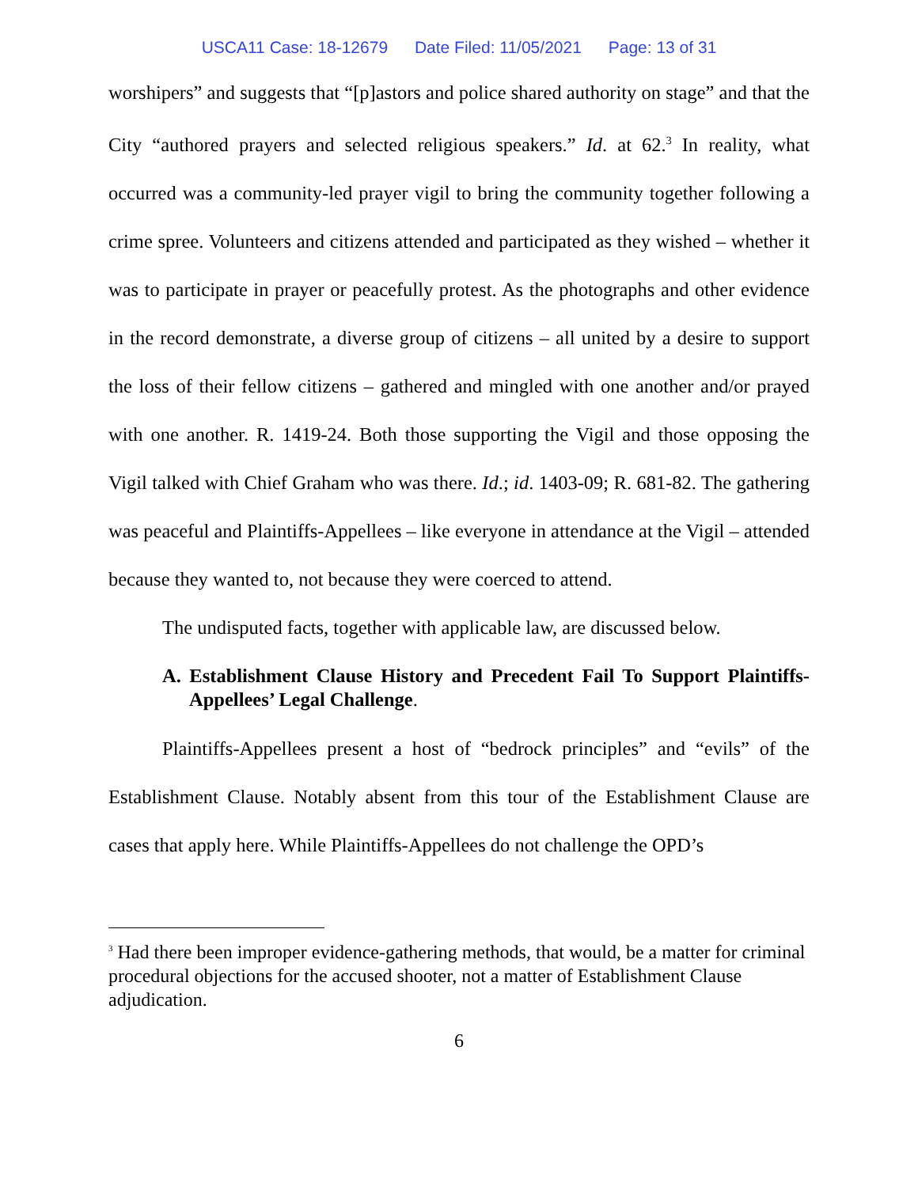USCA11 Case: 18-12679 Date Filed: 11/05/2021 Page: 13 of 31
worshipers” and suggests that “[p]astors and police shared authority on stage” and that the City “authored prayers and selected religious speakers.” Id. at 62.<sup>3</sup> In reality, what occurred was a community-led prayer vigil to bring the community together following a crime spree. Volunteers and citizens attended and participated as they wished – whether it was to participate in prayer or peacefully protest. As the photographs and other evidence in the record demonstrate, a diverse group of citizens – all united by a desire to support the loss of their fellow citizens – gathered and mingled with one another and/or prayed with one another. R. 1419-24. Both those supporting the Vigil and those opposing the Vigil talked with Chief Graham who was there. Id.; id. 1403-09; R. 681-82. The gathering was peaceful and Plaintiffs-Appellees – like everyone in attendance at the Vigil – attended because they wanted to, not because they were coerced to attend.
The undisputed facts, together with applicable law, are discussed below.
A. Establishment Clause History and Precedent Fail To Support Plaintiffs-Appellees’ Legal Challenge.
Plaintiffs-Appellees present a host of “bedrock principles” and “evils” of the Establishment Clause. Notably absent from this tour of the Establishment Clause are cases that apply here. While Plaintiffs-Appellees do not challenge the OPD’s
<sup>3</sup> Had there been improper evidence-gathering methods, that would, be a matter for criminal procedural objections for the accused shooter, not a matter of Establishment Clause adjudication.
6